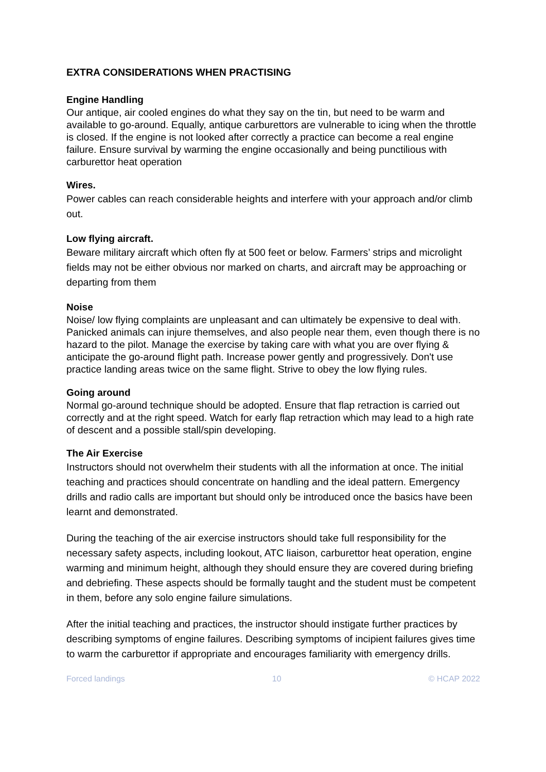EXTRA CONSIDERATIONS WHEN PRACTISING
Engine Handling
Our antique, air cooled engines do what they say on the tin, but need to be warm and available to go-around. Equally, antique carburettors are vulnerable to icing when the throttle is closed. If the engine is not looked after correctly a practice can become a real engine failure. Ensure survival by warming the engine occasionally and being punctilious with carburettor heat operation
Wires.
Power cables can reach considerable heights and interfere with your approach and/or climb out.
Low flying aircraft.
Beware military aircraft which often fly at 500 feet or below. Farmers’ strips and microlight fields may not be either obvious nor marked on charts, and aircraft may be approaching or departing from them
Noise
Noise/ low flying complaints are unpleasant and can ultimately be expensive to deal with. Panicked animals can injure themselves, and also people near them, even though there is no hazard to the pilot. Manage the exercise by taking care with what you are over flying & anticipate the go-around flight path. Increase power gently and progressively. Don't use practice landing areas twice on the same flight. Strive to obey the low flying rules.
Going around
Normal go-around technique should be adopted. Ensure that flap retraction is carried out correctly and at the right speed. Watch for early flap retraction which may lead to a high rate of descent and a possible stall/spin developing.
The Air Exercise
Instructors should not overwhelm their students with all the information at once. The initial teaching and practices should concentrate on handling and the ideal pattern. Emergency drills and radio calls are important but should only be introduced once the basics have been learnt and demonstrated.
During the teaching of the air exercise instructors should take full responsibility for the necessary safety aspects, including lookout, ATC liaison, carburettor heat operation, engine warming and minimum height, although they should ensure they are covered during briefing and debriefing. These aspects should be formally taught and the student must be competent in them, before any solo engine failure simulations.
After the initial teaching and practices, the instructor should instigate further practices by describing symptoms of engine failures. Describing symptoms of incipient failures gives time to warm the carburettor if appropriate and encourages familiarity with emergency drills.
Forced landings 10 © HCAP 2022